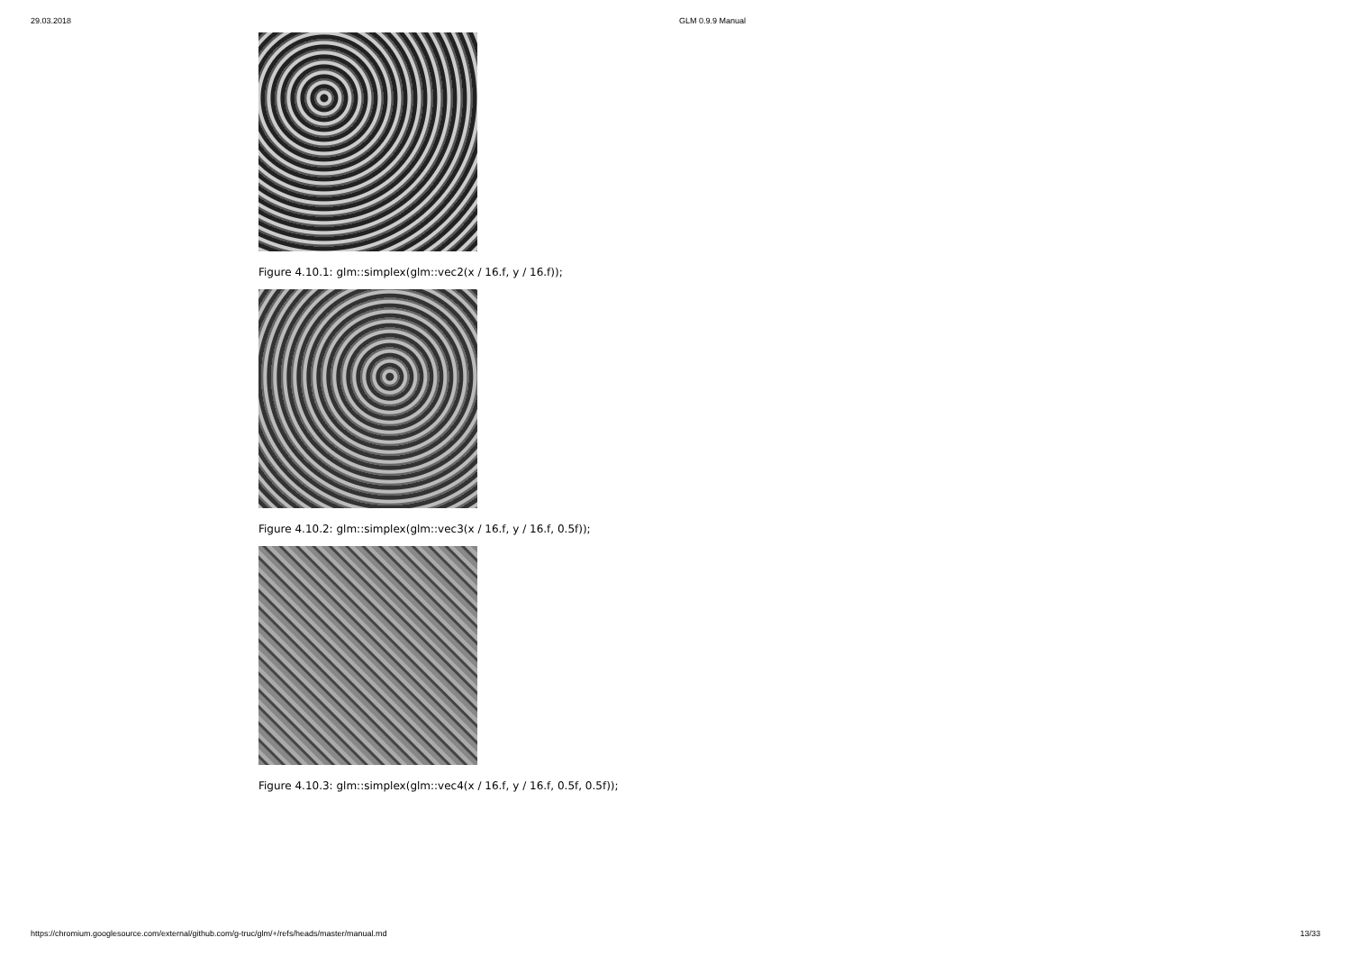29.03.2018 GLM 0.9.9 Manual
Figure 4.10.1: glm::simplex(glm::vec2(x / 16.f, y / 16.f));
Figure 4.10.2: glm::simplex(glm::vec3(x / 16.f, y / 16.f, 0.5f));
Figure 4.10.3: glm::simplex(glm::vec4(x / 16.f, y / 16.f, 0.5f, 0.5f));
https://chromium.googlesource.com/external/github.com/g-truc/glm/+/refs/heads/master/manual.md 13/33